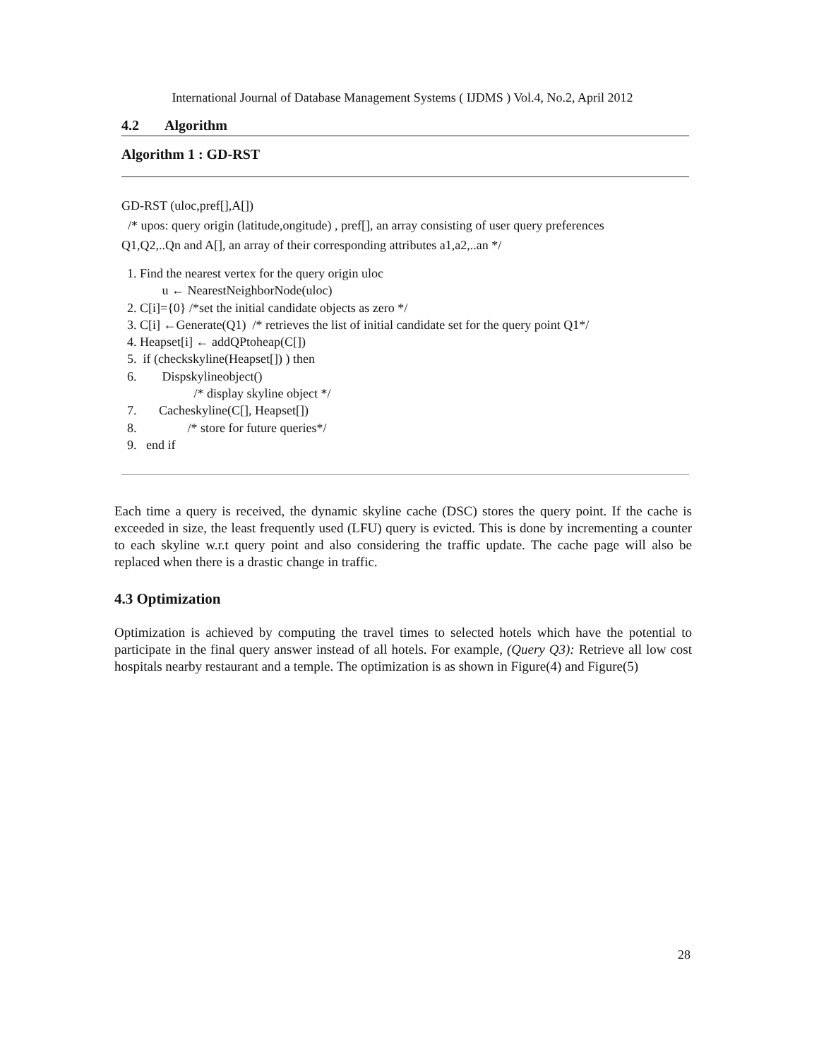International Journal of Database Management Systems ( IJDMS ) Vol.4, No.2, April 2012
4.2 Algorithm
Algorithm 1 : GD-RST
GD-RST (uloc,pref[],A[])
/* upos: query origin (latitude,ongitude) , pref[], an array consisting of user query preferences
Q1,Q2,..Qn and A[], an array of their corresponding attributes a1,a2,..an */
1. Find the nearest vertex for the query origin uloc
u ← NearestNeighborNode(uloc)
2. C[i]={0} /*set the initial candidate objects as zero */
3. C[i] ←Generate(Q1) /* retrieves the list of initial candidate set for the query point Q1*/
4. Heapset[i] ← addQPtoheap(C[])
5. if (checkskyline(Heapset[]) ) then
6. Dispskylineobject()
/* display skyline object */
7. Cacheskyline(C[], Heapset[])
8. /* store for future queries*/
9. end if
Each time a query is received, the dynamic skyline cache (DSC) stores the query point. If the cache is exceeded in size, the least frequently used (LFU) query is evicted. This is done by incrementing a counter to each skyline w.r.t query point and also considering the traffic update. The cache page will also be replaced when there is a drastic change in traffic.
4.3 Optimization
Optimization is achieved by computing the travel times to selected hotels which have the potential to participate in the final query answer instead of all hotels. For example, (Query Q3): Retrieve all low cost hospitals nearby restaurant and a temple. The optimization is as shown in Figure(4) and Figure(5)
28